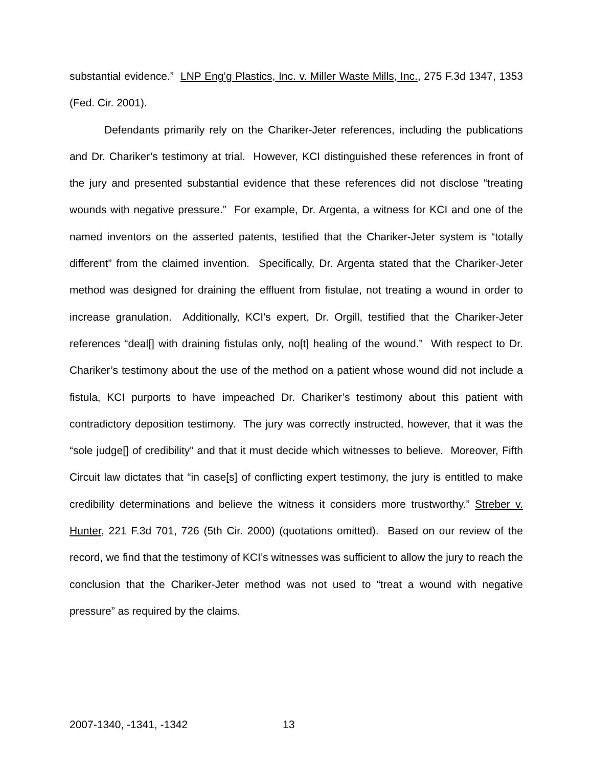substantial evidence.” LNP Eng’g Plastics, Inc. v. Miller Waste Mills, Inc., 275 F.3d 1347, 1353 (Fed. Cir. 2001).
Defendants primarily rely on the Chariker-Jeter references, including the publications and Dr. Chariker’s testimony at trial. However, KCI distinguished these references in front of the jury and presented substantial evidence that these references did not disclose “treating wounds with negative pressure.” For example, Dr. Argenta, a witness for KCI and one of the named inventors on the asserted patents, testified that the Chariker-Jeter system is “totally different” from the claimed invention. Specifically, Dr. Argenta stated that the Chariker-Jeter method was designed for draining the effluent from fistulae, not treating a wound in order to increase granulation. Additionally, KCI’s expert, Dr. Orgill, testified that the Chariker-Jeter references “deal[] with draining fistulas only, no[t] healing of the wound.” With respect to Dr. Chariker’s testimony about the use of the method on a patient whose wound did not include a fistula, KCI purports to have impeached Dr. Chariker’s testimony about this patient with contradictory deposition testimony. The jury was correctly instructed, however, that it was the “sole judge[] of credibility” and that it must decide which witnesses to believe. Moreover, Fifth Circuit law dictates that “in case[s] of conflicting expert testimony, the jury is entitled to make credibility determinations and believe the witness it considers more trustworthy.” Streber v. Hunter, 221 F.3d 701, 726 (5th Cir. 2000) (quotations omitted). Based on our review of the record, we find that the testimony of KCI’s witnesses was sufficient to allow the jury to reach the conclusion that the Chariker-Jeter method was not used to “treat a wound with negative pressure” as required by the claims.
2007-1340, -1341, -1342 13